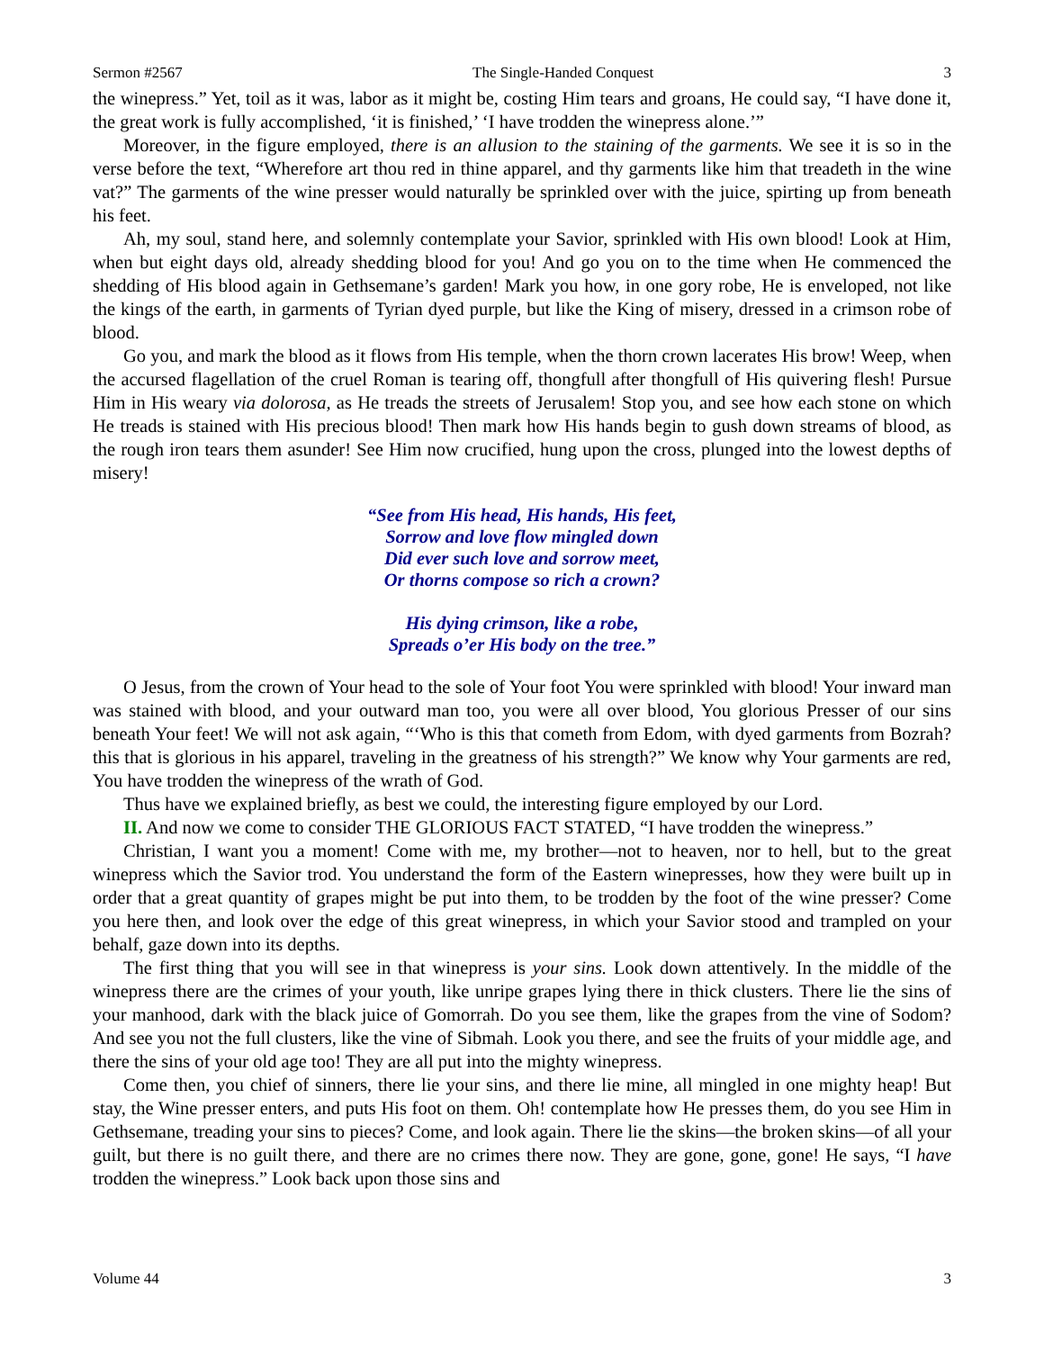Sermon #2567 The Single-Handed Conquest 3
the winepress.” Yet, toil as it was, labor as it might be, costing Him tears and groans, He could say, “I have done it, the great work is fully accomplished, ‘it is finished,’ ‘I have trodden the winepress alone.’”
Moreover, in the figure employed, there is an allusion to the staining of the garments. We see it is so in the verse before the text, “Wherefore art thou red in thine apparel, and thy garments like him that treadeth in the wine vat?” The garments of the wine presser would naturally be sprinkled over with the juice, spirting up from beneath his feet.
Ah, my soul, stand here, and solemnly contemplate your Savior, sprinkled with His own blood! Look at Him, when but eight days old, already shedding blood for you! And go you on to the time when He commenced the shedding of His blood again in Gethsemane’s garden! Mark you how, in one gory robe, He is enveloped, not like the kings of the earth, in garments of Tyrian dyed purple, but like the King of misery, dressed in a crimson robe of blood.
Go you, and mark the blood as it flows from His temple, when the thorn crown lacerates His brow! Weep, when the accursed flagellation of the cruel Roman is tearing off, thongfull after thongfull of His quivering flesh! Pursue Him in His weary via dolorosa, as He treads the streets of Jerusalem! Stop you, and see how each stone on which He treads is stained with His precious blood! Then mark how His hands begin to gush down streams of blood, as the rough iron tears them asunder! See Him now crucified, hung upon the cross, plunged into the lowest depths of misery!
“See from His head, His hands, His feet,
Sorrow and love flow mingled down
Did ever such love and sorrow meet,
Or thorns compose so rich a crown?
His dying crimson, like a robe,
Spreads o’er His body on the tree.”
O Jesus, from the crown of Your head to the sole of Your foot You were sprinkled with blood! Your inward man was stained with blood, and your outward man too, you were all over blood, You glorious Presser of our sins beneath Your feet! We will not ask again, “‘Who is this that cometh from Edom, with dyed garments from Bozrah? this that is glorious in his apparel, traveling in the greatness of his strength?” We know why Your garments are red, You have trodden the winepress of the wrath of God.
Thus have we explained briefly, as best we could, the interesting figure employed by our Lord.
II. And now we come to consider THE GLORIOUS FACT STATED, “I have trodden the winepress.”
Christian, I want you a moment! Come with me, my brother—not to heaven, nor to hell, but to the great winepress which the Savior trod. You understand the form of the Eastern winepresses, how they were built up in order that a great quantity of grapes might be put into them, to be trodden by the foot of the wine presser? Come you here then, and look over the edge of this great winepress, in which your Savior stood and trampled on your behalf, gaze down into its depths.
The first thing that you will see in that winepress is your sins. Look down attentively. In the middle of the winepress there are the crimes of your youth, like unripe grapes lying there in thick clusters. There lie the sins of your manhood, dark with the black juice of Gomorrah. Do you see them, like the grapes from the vine of Sodom? And see you not the full clusters, like the vine of Sibmah. Look you there, and see the fruits of your middle age, and there the sins of your old age too! They are all put into the mighty winepress.
Come then, you chief of sinners, there lie your sins, and there lie mine, all mingled in one mighty heap! But stay, the Wine presser enters, and puts His foot on them. Oh! contemplate how He presses them, do you see Him in Gethsemane, treading your sins to pieces? Come, and look again. There lie the skins—the broken skins—of all your guilt, but there is no guilt there, and there are no crimes there now. They are gone, gone, gone! He says, “I have trodden the winepress.” Look back upon those sins and
Volume 44 3